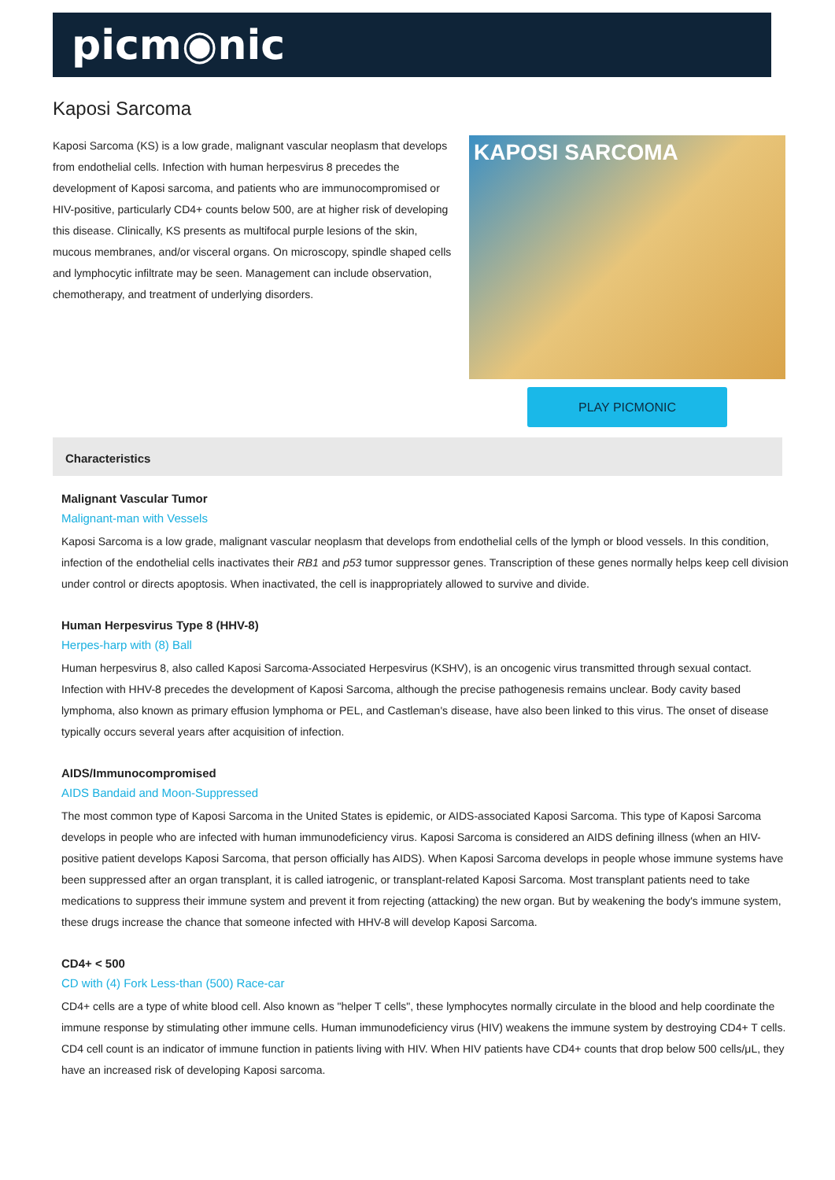picm◉nic
Kaposi Sarcoma
Kaposi Sarcoma (KS) is a low grade, malignant vascular neoplasm that develops from endothelial cells. Infection with human herpesvirus 8 precedes the development of Kaposi sarcoma, and patients who are immunocompromised or HIV-positive, particularly CD4+ counts below 500, are at higher risk of developing this disease. Clinically, KS presents as multifocal purple lesions of the skin, mucous membranes, and/or visceral organs. On microscopy, spindle shaped cells and lymphocytic infiltrate may be seen. Management can include observation, chemotherapy, and treatment of underlying disorders.
KAPOSI SARCOMA
PLAY PICMONIC
Characteristics
Malignant Vascular Tumor
Malignant-man with Vessels
Kaposi Sarcoma is a low grade, malignant vascular neoplasm that develops from endothelial cells of the lymph or blood vessels. In this condition, infection of the endothelial cells inactivates their RB1 and p53 tumor suppressor genes. Transcription of these genes normally helps keep cell division under control or directs apoptosis. When inactivated, the cell is inappropriately allowed to survive and divide.
Human Herpesvirus Type 8 (HHV-8)
Herpes-harp with (8) Ball
Human herpesvirus 8, also called Kaposi Sarcoma-Associated Herpesvirus (KSHV), is an oncogenic virus transmitted through sexual contact. Infection with HHV-8 precedes the development of Kaposi Sarcoma, although the precise pathogenesis remains unclear. Body cavity based lymphoma, also known as primary effusion lymphoma or PEL, and Castleman's disease, have also been linked to this virus. The onset of disease typically occurs several years after acquisition of infection.
AIDS/Immunocompromised
AIDS Bandaid and Moon-Suppressed
The most common type of Kaposi Sarcoma in the United States is epidemic, or AIDS-associated Kaposi Sarcoma. This type of Kaposi Sarcoma develops in people who are infected with human immunodeficiency virus. Kaposi Sarcoma is considered an AIDS defining illness (when an HIV-positive patient develops Kaposi Sarcoma, that person officially has AIDS). When Kaposi Sarcoma develops in people whose immune systems have been suppressed after an organ transplant, it is called iatrogenic, or transplant-related Kaposi Sarcoma. Most transplant patients need to take medications to suppress their immune system and prevent it from rejecting (attacking) the new organ. But by weakening the body's immune system, these drugs increase the chance that someone infected with HHV-8 will develop Kaposi Sarcoma.
CD4+ < 500
CD with (4) Fork Less-than (500) Race-car
CD4+ cells are a type of white blood cell. Also known as "helper T cells", these lymphocytes normally circulate in the blood and help coordinate the immune response by stimulating other immune cells. Human immunodeficiency virus (HIV) weakens the immune system by destroying CD4+ T cells. CD4 cell count is an indicator of immune function in patients living with HIV. When HIV patients have CD4+ counts that drop below 500 cells/μL, they have an increased risk of developing Kaposi sarcoma.